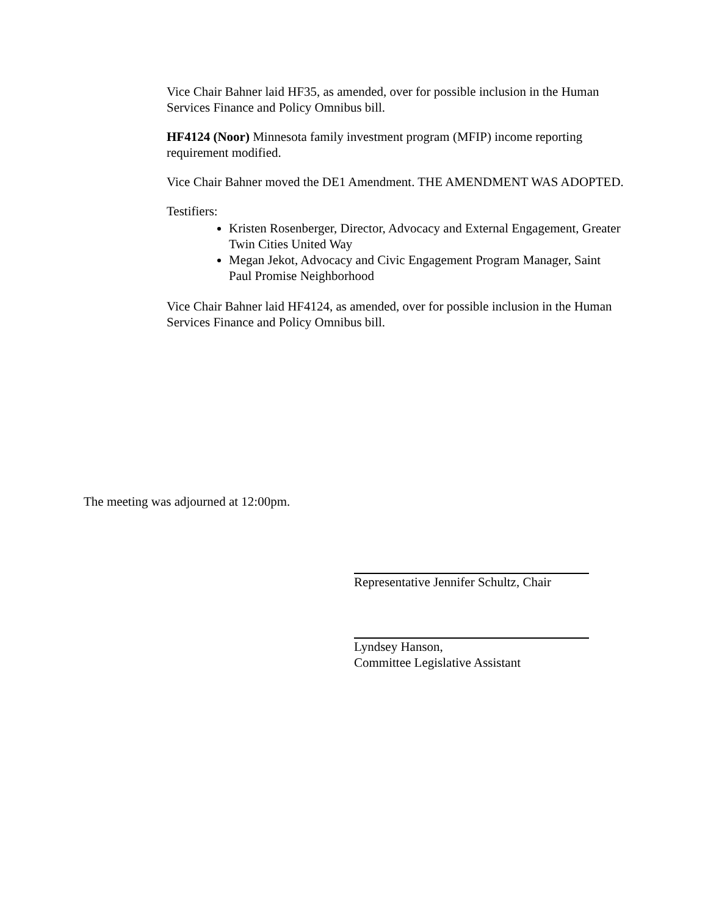Vice Chair Bahner laid HF35, as amended, over for possible inclusion in the Human Services Finance and Policy Omnibus bill.
HF4124 (Noor) Minnesota family investment program (MFIP) income reporting requirement modified.
Vice Chair Bahner moved the DE1 Amendment. THE AMENDMENT WAS ADOPTED.
Testifiers:
Kristen Rosenberger, Director, Advocacy and External Engagement, Greater Twin Cities United Way
Megan Jekot, Advocacy and Civic Engagement Program Manager, Saint Paul Promise Neighborhood
Vice Chair Bahner laid HF4124, as amended, over for possible inclusion in the Human Services Finance and Policy Omnibus bill.
The meeting was adjourned at 12:00pm.
Representative Jennifer Schultz, Chair
Lyndsey Hanson,
Committee Legislative Assistant